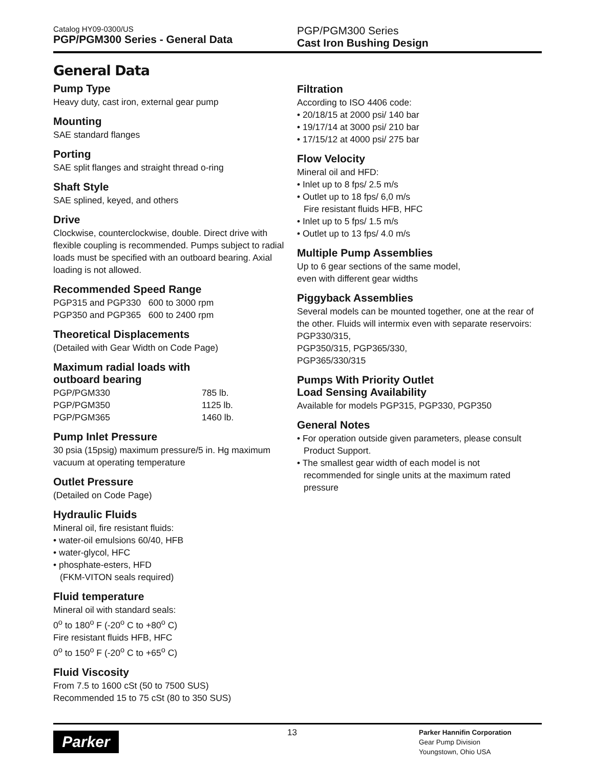Catalog HY09-0300/US
PGP/PGM300 Series - General Data
PGP/PGM300 Series
Cast Iron Bushing Design
General Data
Pump Type
Heavy duty, cast iron, external gear pump
Mounting
SAE standard flanges
Porting
SAE split flanges and straight thread o-ring
Shaft Style
SAE splined, keyed, and others
Drive
Clockwise, counterclockwise, double. Direct drive with flexible coupling is recommended. Pumps subject to radial loads must be specified with an outboard bearing. Axial loading is not allowed.
Recommended Speed Range
PGP315 and PGP330 600 to 3000 rpm
PGP350 and PGP365 600 to 2400 rpm
Theoretical Displacements
(Detailed with Gear Width on Code Page)
Maximum radial loads with
outboard bearing
| PGP/PGM330 | 785 lb. |
| PGP/PGM350 | 1125 lb. |
| PGP/PGM365 | 1460 lb. |
Pump Inlet Pressure
30 psia (15psig) maximum pressure/5 in. Hg maximum vacuum at operating temperature
Outlet Pressure
(Detailed on Code Page)
Hydraulic Fluids
Mineral oil, fire resistant fluids:
• water-oil emulsions 60/40, HFB
• water-glycol, HFC
• phosphate-esters, HFD
(FKM-VITON seals required)
Fluid temperature
Mineral oil with standard seals:
0<sup>o</sup> to 180<sup>o</sup> F (-20<sup>o</sup> C to +80<sup>o</sup> C)
Fire resistant fluids HFB, HFC
0<sup>o</sup> to 150<sup>o</sup> F (-20<sup>o</sup> C to +65<sup>o</sup> C)
Fluid Viscosity
From 7.5 to 1600 cSt (50 to 7500 SUS)
Recommended 15 to 75 cSt (80 to 350 SUS)
Filtration
According to ISO 4406 code:
• 20/18/15 at 2000 psi/ 140 bar
• 19/17/14 at 3000 psi/ 210 bar
• 17/15/12 at 4000 psi/ 275 bar
Flow Velocity
Mineral oil and HFD:
• Inlet up to 8 fps/ 2.5 m/s
• Outlet up to 18 fps/ 6,0 m/s
Fire resistant fluids HFB, HFC
• Inlet up to 5 fps/ 1.5 m/s
• Outlet up to 13 fps/ 4.0 m/s
Multiple Pump Assemblies
Up to 6 gear sections of the same model,
even with different gear widths
Piggyback Assemblies
Several models can be mounted together, one at the rear of the other. Fluids will intermix even with separate reservoirs: PGP330/315,
PGP350/315, PGP365/330,
PGP365/330/315
Pumps With Priority Outlet
Load Sensing Availability
Available for models PGP315, PGP330, PGP350
General Notes
• For operation outside given parameters, please consult Product Support.
• The smallest gear width of each model is not recommended for single units at the maximum rated pressure
Parker
13
Parker Hannifin Corporation
Gear Pump Division
Youngstown, Ohio USA